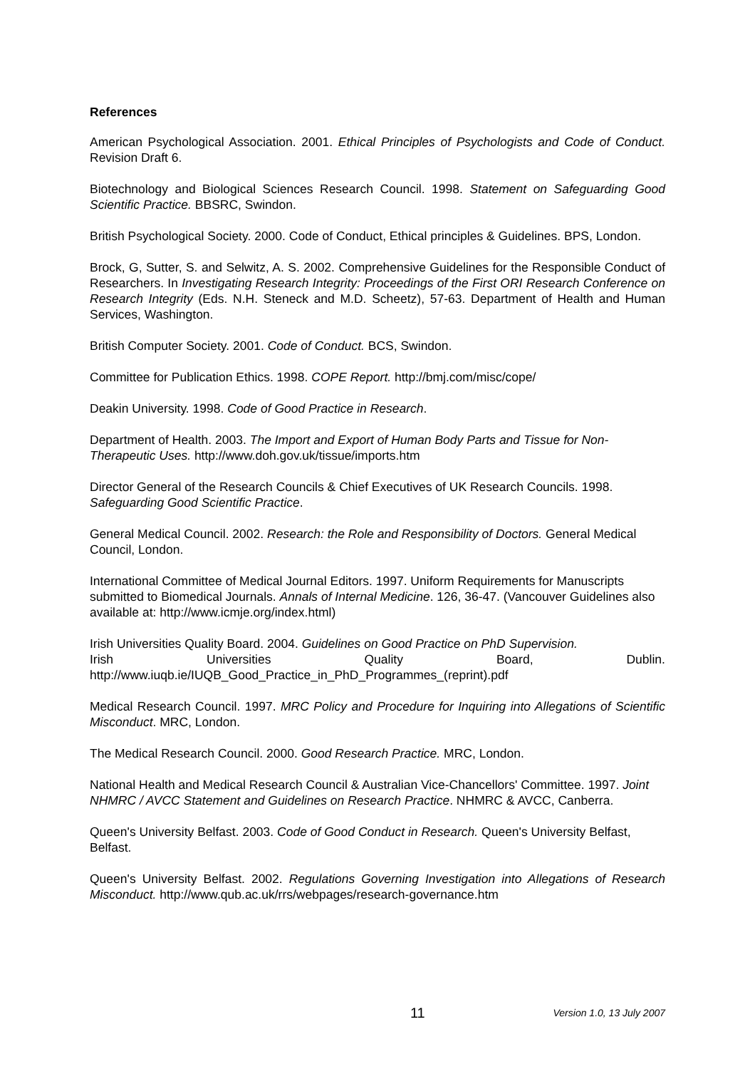References
American Psychological Association. 2001. Ethical Principles of Psychologists and Code of Conduct. Revision Draft 6.
Biotechnology and Biological Sciences Research Council. 1998. Statement on Safeguarding Good Scientific Practice. BBSRC, Swindon.
British Psychological Society. 2000. Code of Conduct, Ethical principles & Guidelines. BPS, London.
Brock, G, Sutter, S. and Selwitz, A. S. 2002. Comprehensive Guidelines for the Responsible Conduct of Researchers. In Investigating Research Integrity: Proceedings of the First ORI Research Conference on Research Integrity (Eds. N.H. Steneck and M.D. Scheetz), 57-63. Department of Health and Human Services, Washington.
British Computer Society. 2001. Code of Conduct. BCS, Swindon.
Committee for Publication Ethics. 1998. COPE Report. http://bmj.com/misc/cope/
Deakin University. 1998. Code of Good Practice in Research.
Department of Health. 2003. The Import and Export of Human Body Parts and Tissue for Non-Therapeutic Uses. http://www.doh.gov.uk/tissue/imports.htm
Director General of the Research Councils & Chief Executives of UK Research Councils. 1998. Safeguarding Good Scientific Practice.
General Medical Council. 2002. Research: the Role and Responsibility of Doctors. General Medical Council, London.
International Committee of Medical Journal Editors. 1997. Uniform Requirements for Manuscripts submitted to Biomedical Journals. Annals of Internal Medicine. 126, 36-47. (Vancouver Guidelines also available at: http://www.icmje.org/index.html)
Irish Universities Quality Board. 2004. Guidelines on Good Practice on PhD Supervision.
Irish Universities Quality Board, Dublin.
http://www.iuqb.ie/IUQB_Good_Practice_in_PhD_Programmes_(reprint).pdf
Medical Research Council. 1997. MRC Policy and Procedure for Inquiring into Allegations of Scientific Misconduct. MRC, London.
The Medical Research Council. 2000. Good Research Practice. MRC, London.
National Health and Medical Research Council & Australian Vice-Chancellors' Committee. 1997. Joint NHMRC / AVCC Statement and Guidelines on Research Practice. NHMRC & AVCC, Canberra.
Queen's University Belfast. 2003. Code of Good Conduct in Research. Queen's University Belfast, Belfast.
Queen's University Belfast. 2002. Regulations Governing Investigation into Allegations of Research Misconduct. http://www.qub.ac.uk/rrs/webpages/research-governance.htm
11 Version 1.0, 13 July 2007